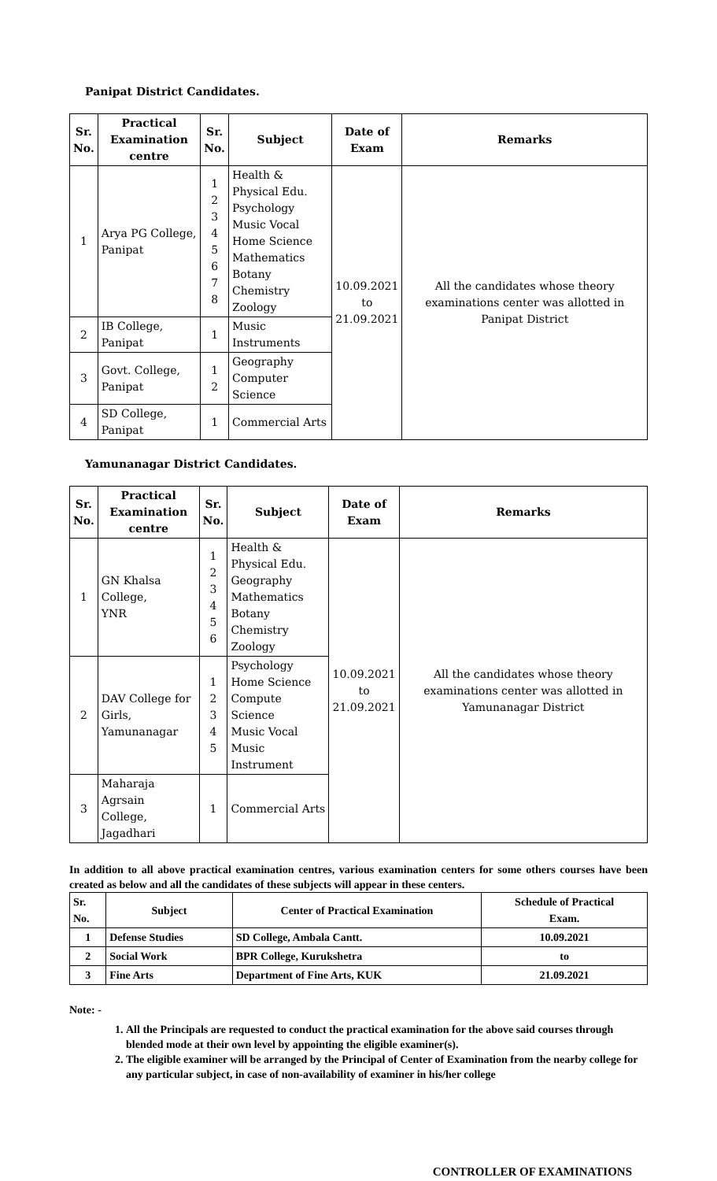Panipat District Candidates.
| Sr. No. | Practical Examination centre | Sr. No. | Subject | Date of Exam | Remarks |
| --- | --- | --- | --- | --- | --- |
| 1 | Arya PG College, Panipat | 1 2 3 4 5 6 7 8 | Health & Physical Edu. Psychology Music Vocal Home Science Mathematics Botany Chemistry Zoology | 10.09.2021 to 21.09.2021 | All the candidates whose theory examinations center was allotted in Panipat District |
| 2 | IB College, Panipat | 1 | Music Instruments | | |
| 3 | Govt. College, Panipat | 1 2 | Geography Computer Science | | |
| 4 | SD College, Panipat | 1 | Commercial Arts | | |
Yamunanagar District Candidates.
| Sr. No. | Practical Examination centre | Sr. No. | Subject | Date of Exam | Remarks |
| --- | --- | --- | --- | --- | --- |
| 1 | GN Khalsa College, YNR | 1 2 3 4 5 6 | Health & Physical Edu. Geography Mathematics Botany Chemistry Zoology | 10.09.2021 to 21.09.2021 | All the candidates whose theory examinations center was allotted in Yamunanagar District |
| 2 | DAV College for Girls, Yamunanagar | 1 2 3 4 5 | Psychology Home Science Compute Science Music Vocal Music Instrument | | |
| 3 | Maharaja Agrsain College, Jagadhari | 1 | Commercial Arts | | |
In addition to all above practical examination centres, various examination centers for some others courses have been created as below and all the candidates of these subjects will appear in these centers.
| Sr. No. | Subject | Center of Practical Examination | Schedule of Practical Exam. |
| --- | --- | --- | --- |
| 1 | Defense Studies | SD College, Ambala Cantt. | 10.09.2021 |
| 2 | Social Work | BPR College, Kurukshetra | to |
| 3 | Fine Arts | Department of Fine Arts, KUK | 21.09.2021 |
Note: -
1. All the Principals are requested to conduct the practical examination for the above said courses through blended mode at their own level by appointing the eligible examiner(s).
2. The eligible examiner will be arranged by the Principal of Center of Examination from the nearby college for any particular subject, in case of non-availability of examiner in his/her college
CONTROLLER OF EXAMINATIONS